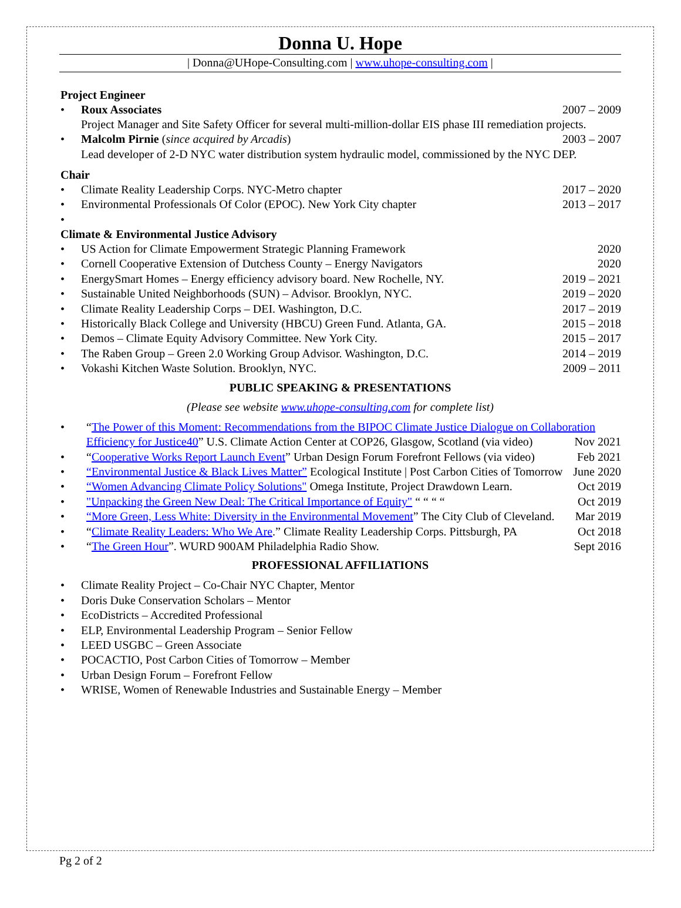Donna U. Hope
| Donna@UHope-Consulting.com | www.uhope-consulting.com |
Project Engineer
• Roux Associates 2007 – 2009
Project Manager and Site Safety Officer for several multi-million-dollar EIS phase III remediation projects.
• Malcolm Pirnie (since acquired by Arcadis) 2003 – 2007
Lead developer of 2-D NYC water distribution system hydraulic model, commissioned by the NYC DEP.
Chair
• Climate Reality Leadership Corps. NYC-Metro chapter 2017 – 2020
• Environmental Professionals Of Color (EPOC). New York City chapter 2013 – 2017
•
Climate & Environmental Justice Advisory
• US Action for Climate Empowerment Strategic Planning Framework 2020
• Cornell Cooperative Extension of Dutchess County – Energy Navigators 2020
• EnergySmart Homes – Energy efficiency advisory board. New Rochelle, NY. 2019 – 2021
• Sustainable United Neighborhoods (SUN) – Advisor. Brooklyn, NYC. 2019 – 2020
• Climate Reality Leadership Corps – DEI. Washington, D.C. 2017 – 2019
• Historically Black College and University (HBCU) Green Fund. Atlanta, GA. 2015 – 2018
• Demos – Climate Equity Advisory Committee. New York City. 2015 – 2017
• The Raben Group – Green 2.0 Working Group Advisor. Washington, D.C. 2014 – 2019
• Vokashi Kitchen Waste Solution. Brooklyn, NYC. 2009 – 2011
PUBLIC SPEAKING & PRESENTATIONS
(Please see website www.uhope-consulting.com for complete list)
• “The Power of this Moment: Recommendations from the BIPOC Climate Justice Dialogue on Collaboration Efficiency for Justice40” U.S. Climate Action Center at COP26, Glasgow, Scotland (via video) Nov 2021
• “Cooperative Works Report Launch Event” Urban Design Forum Forefront Fellows (via video) Feb 2021
• “Environmental Justice & Black Lives Matter” Ecological Institute | Post Carbon Cities of Tomorrow June 2020
• “Women Advancing Climate Policy Solutions" Omega Institute, Project Drawdown Learn. Oct 2019
• "Unpacking the Green New Deal: The Critical Importance of Equity" “ “ “ “Oct 2019
• “More Green, Less White: Diversity in the Environmental Movement” The City Club of Cleveland. Mar 2019
• “Climate Reality Leaders: Who We Are.” Climate Reality Leadership Corps. Pittsburgh, PA Oct 2018
• “The Green Hour”. WURD 900AM Philadelphia Radio Show. Sept 2016
PROFESSIONAL AFFILIATIONS
• Climate Reality Project – Co-Chair NYC Chapter, Mentor
• Doris Duke Conservation Scholars – Mentor
• EcoDistricts – Accredited Professional
• ELP, Environmental Leadership Program – Senior Fellow
• LEED USGBC – Green Associate
• POCACTIO, Post Carbon Cities of Tomorrow – Member
• Urban Design Forum – Forefront Fellow
• WRISE, Women of Renewable Industries and Sustainable Energy – Member
Pg 2 of 2